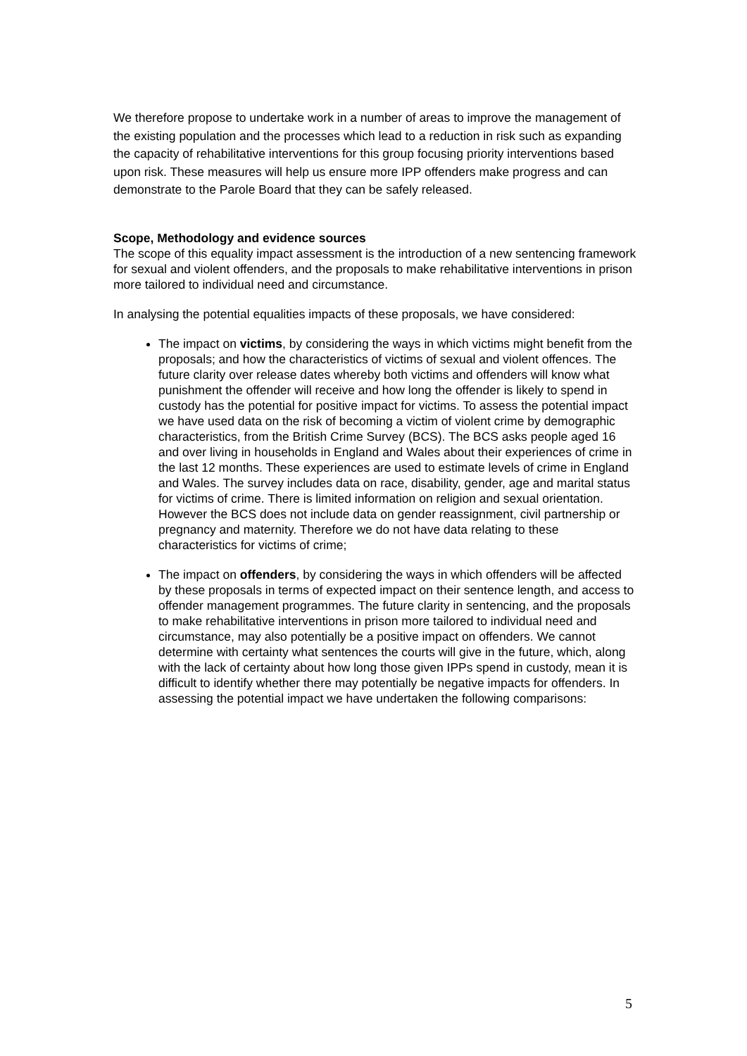We therefore propose to undertake work in a number of areas to improve the management of the existing population and the processes which lead to a reduction in risk such as expanding the capacity of rehabilitative interventions for this group focusing priority interventions based upon risk. These measures will help us ensure more IPP offenders make progress and can demonstrate to the Parole Board that they can be safely released.
Scope, Methodology and evidence sources
The scope of this equality impact assessment is the introduction of a new sentencing framework for sexual and violent offenders, and the proposals to make rehabilitative interventions in prison more tailored to individual need and circumstance.
In analysing the potential equalities impacts of these proposals, we have considered:
The impact on victims, by considering the ways in which victims might benefit from the proposals; and how the characteristics of victims of sexual and violent offences. The future clarity over release dates whereby both victims and offenders will know what punishment the offender will receive and how long the offender is likely to spend in custody has the potential for positive impact for victims. To assess the potential impact we have used data on the risk of becoming a victim of violent crime by demographic characteristics, from the British Crime Survey (BCS). The BCS asks people aged 16 and over living in households in England and Wales about their experiences of crime in the last 12 months. These experiences are used to estimate levels of crime in England and Wales. The survey includes data on race, disability, gender, age and marital status for victims of crime. There is limited information on religion and sexual orientation. However the BCS does not include data on gender reassignment, civil partnership or pregnancy and maternity. Therefore we do not have data relating to these characteristics for victims of crime;
The impact on offenders, by considering the ways in which offenders will be affected by these proposals in terms of expected impact on their sentence length, and access to offender management programmes. The future clarity in sentencing, and the proposals to make rehabilitative interventions in prison more tailored to individual need and circumstance, may also potentially be a positive impact on offenders. We cannot determine with certainty what sentences the courts will give in the future, which, along with the lack of certainty about how long those given IPPs spend in custody, mean it is difficult to identify whether there may potentially be negative impacts for offenders. In assessing the potential impact we have undertaken the following comparisons:
5